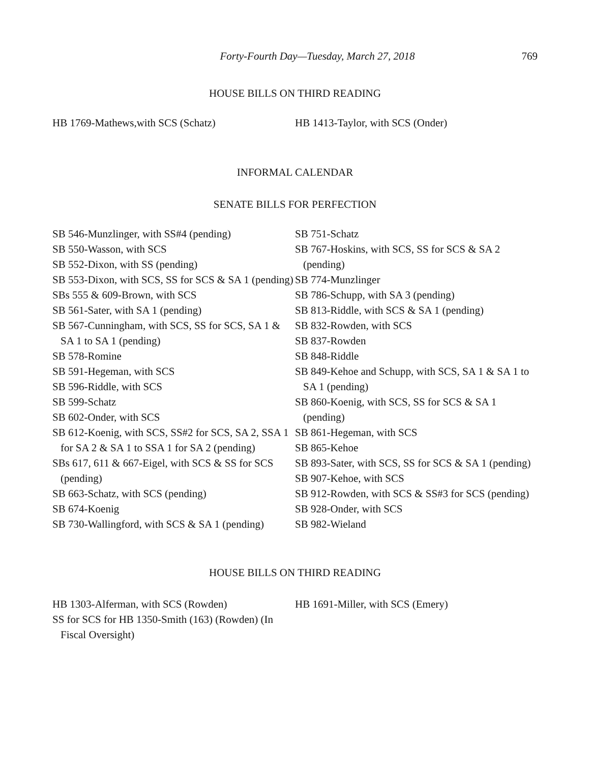Forty-Fourth Day—Tuesday, March 27, 2018 769
HOUSE BILLS ON THIRD READING
HB 1769-Mathews,with SCS (Schatz) HB 1413-Taylor, with SCS (Onder)
INFORMAL CALENDAR
SENATE BILLS FOR PERFECTION
SB 546-Munzlinger, with SS#4 (pending)
SB 550-Wasson, with SCS
SB 552-Dixon, with SS (pending)
SB 553-Dixon, with SCS, SS for SCS & SA 1 (pending)
SBs 555 & 609-Brown, with SCS
SB 561-Sater, with SA 1 (pending)
SB 567-Cunningham, with SCS, SS for SCS, SA 1 & SA 1 to SA 1 (pending)
SB 578-Romine
SB 591-Hegeman, with SCS
SB 596-Riddle, with SCS
SB 599-Schatz
SB 602-Onder, with SCS
SB 612-Koenig, with SCS, SS#2 for SCS, SA 2, SSA 1 for SA 2 & SA 1 to SSA 1 for SA 2 (pending)
SBs 617, 611 & 667-Eigel, with SCS & SS for SCS (pending)
SB 663-Schatz, with SCS (pending)
SB 674-Koenig
SB 730-Wallingford, with SCS & SA 1 (pending)
SB 751-Schatz
SB 767-Hoskins, with SCS, SS for SCS & SA 2 (pending)
SB 774-Munzlinger
SB 786-Schupp, with SA 3 (pending)
SB 813-Riddle, with SCS & SA 1 (pending)
SB 832-Rowden, with SCS
SB 837-Rowden
SB 848-Riddle
SB 849-Kehoe and Schupp, with SCS, SA 1 & SA 1 to SA 1 (pending)
SB 860-Koenig, with SCS, SS for SCS & SA 1 (pending)
SB 861-Hegeman, with SCS
SB 865-Kehoe
SB 893-Sater, with SCS, SS for SCS & SA 1 (pending)
SB 907-Kehoe, with SCS
SB 912-Rowden, with SCS & SS#3 for SCS (pending)
SB 928-Onder, with SCS
SB 982-Wieland
HOUSE BILLS ON THIRD READING
HB 1303-Alferman, with SCS (Rowden)
SS for SCS for HB 1350-Smith (163) (Rowden) (In Fiscal Oversight)
HB 1691-Miller, with SCS (Emery)